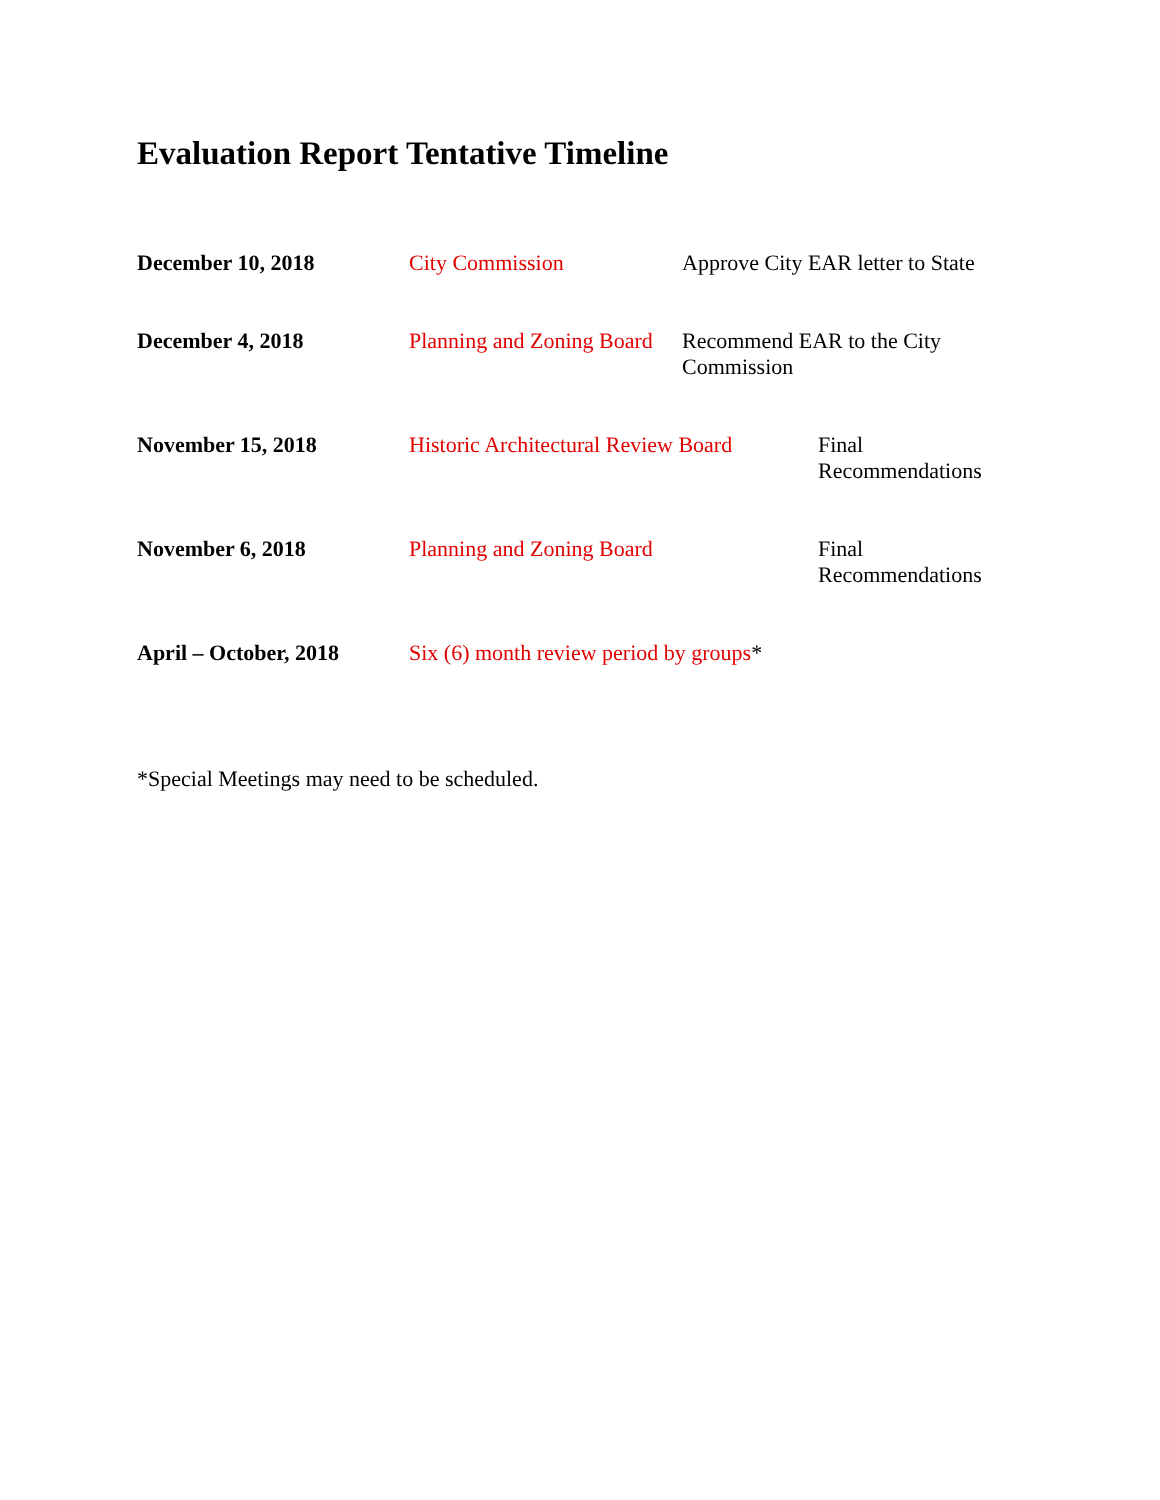Evaluation Report Tentative Timeline
December 10, 2018 City Commission Approve City EAR letter to State
December 4, 2018 Planning and Zoning Board
Recommend EAR to the City Commission
November 15, 2018 Historic Architectural Review Board
Final
Recommendations
November 6, 2018 Planning and Zoning Board Final
Recommendations
April – October, 2018
Six (6) month review period by groups*
*Special Meetings may need to be scheduled.